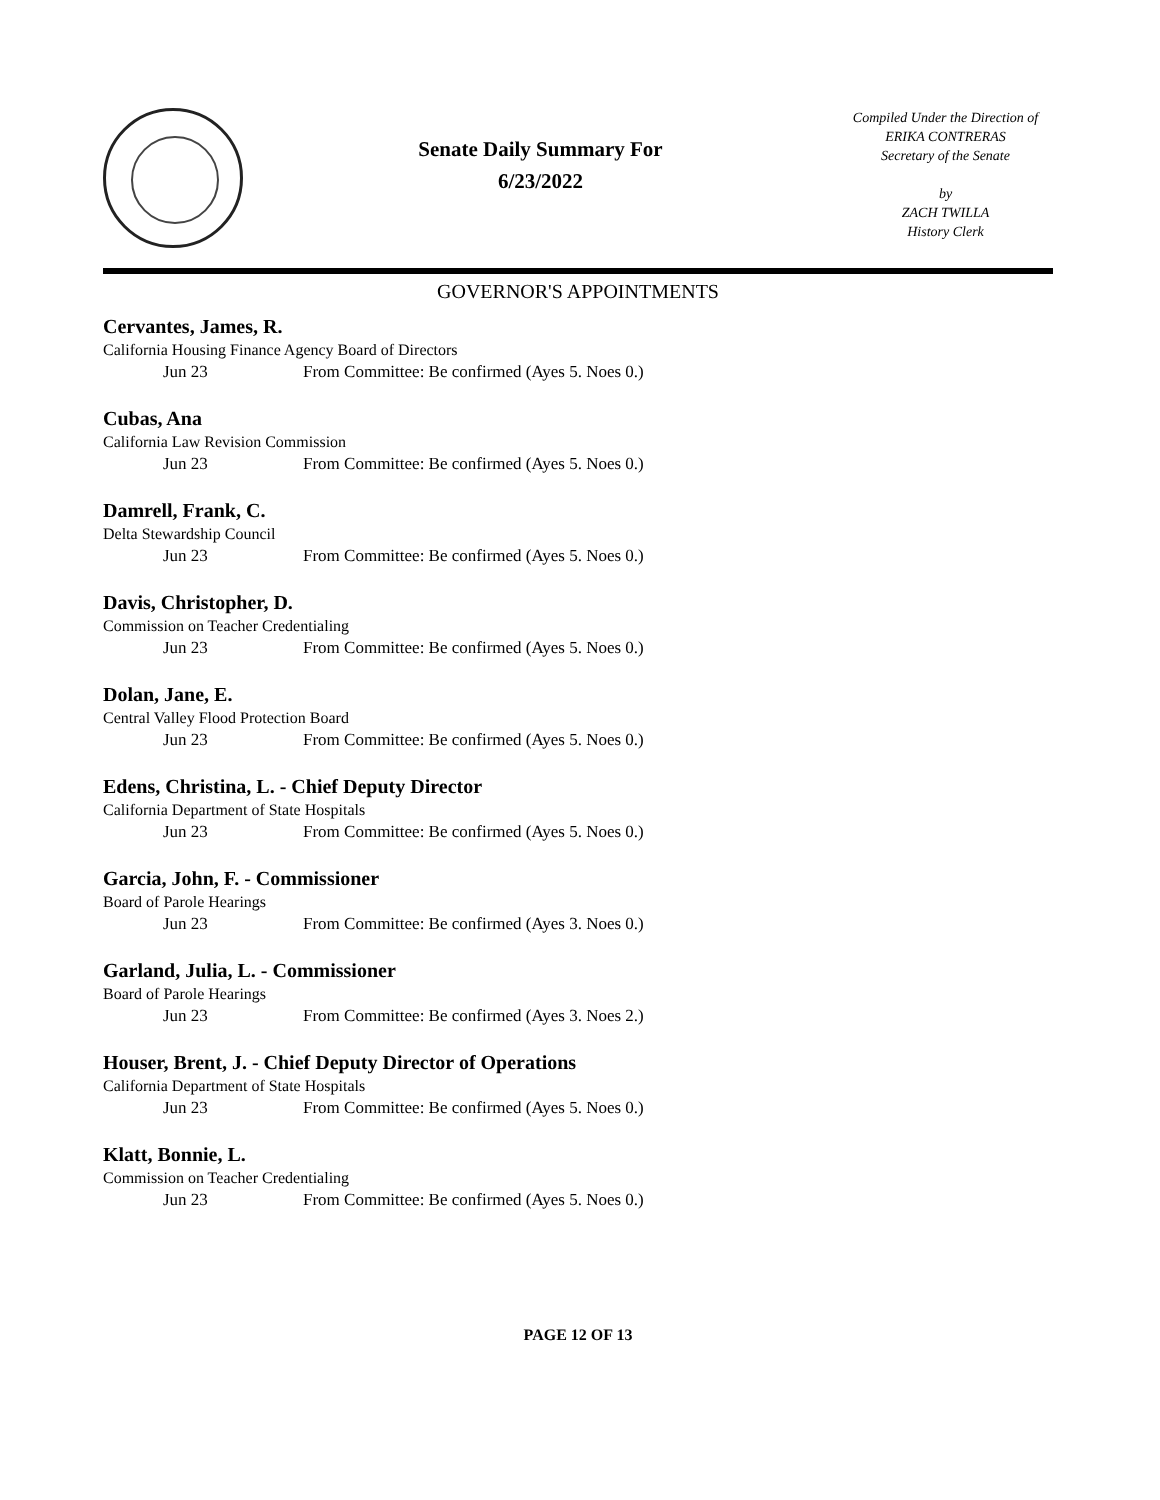Senate Daily Summary For
6/23/2022
Compiled Under the Direction of
ERIKA CONTRERAS
Secretary of the Senate
by
ZACH TWILLA
History Clerk
GOVERNOR'S APPOINTMENTS
Cervantes, James, R.
California Housing Finance Agency Board of Directors
Jun 23 From Committee: Be confirmed (Ayes 5. Noes 0.)
Cubas, Ana
California Law Revision Commission
Jun 23 From Committee: Be confirmed (Ayes 5. Noes 0.)
Damrell, Frank, C.
Delta Stewardship Council
Jun 23 From Committee: Be confirmed (Ayes 5. Noes 0.)
Davis, Christopher, D.
Commission on Teacher Credentialing
Jun 23 From Committee: Be confirmed (Ayes 5. Noes 0.)
Dolan, Jane, E.
Central Valley Flood Protection Board
Jun 23 From Committee: Be confirmed (Ayes 5. Noes 0.)
Edens, Christina, L. - Chief Deputy Director
California Department of State Hospitals
Jun 23 From Committee: Be confirmed (Ayes 5. Noes 0.)
Garcia, John, F. - Commissioner
Board of Parole Hearings
Jun 23 From Committee: Be confirmed (Ayes 3. Noes 0.)
Garland, Julia, L. - Commissioner
Board of Parole Hearings
Jun 23 From Committee: Be confirmed (Ayes 3. Noes 2.)
Houser, Brent, J. - Chief Deputy Director of Operations
California Department of State Hospitals
Jun 23 From Committee: Be confirmed (Ayes 5. Noes 0.)
Klatt, Bonnie, L.
Commission on Teacher Credentialing
Jun 23 From Committee: Be confirmed (Ayes 5. Noes 0.)
PAGE 12 OF 13